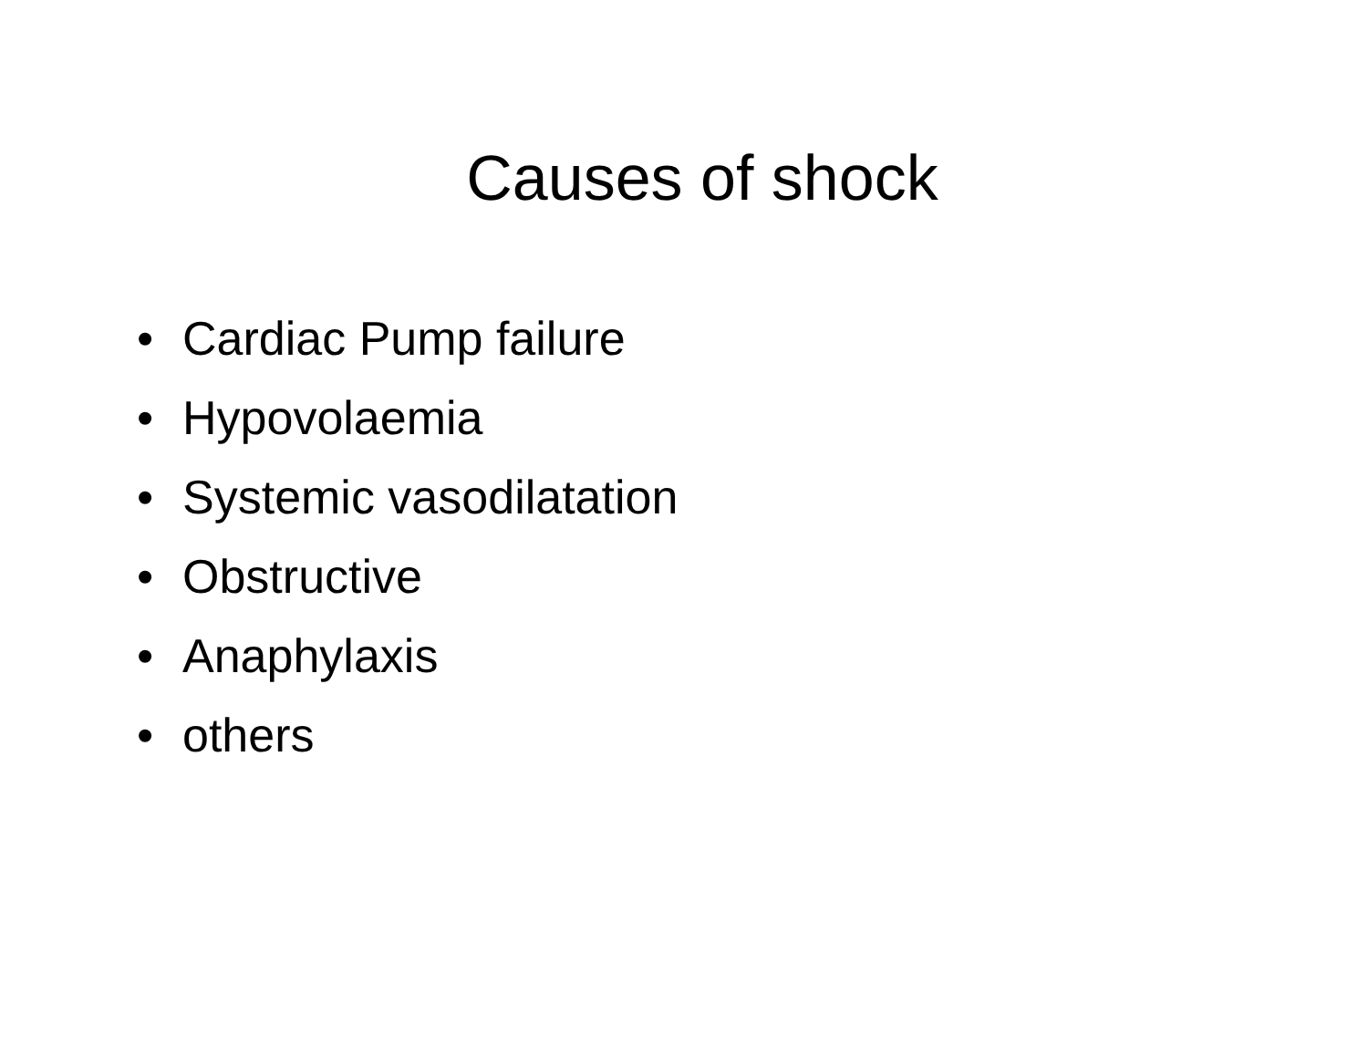Causes of shock
• Cardiac Pump failure
• Hypovolaemia
• Systemic vasodilatation
• Obstructive
• Anaphylaxis
• others